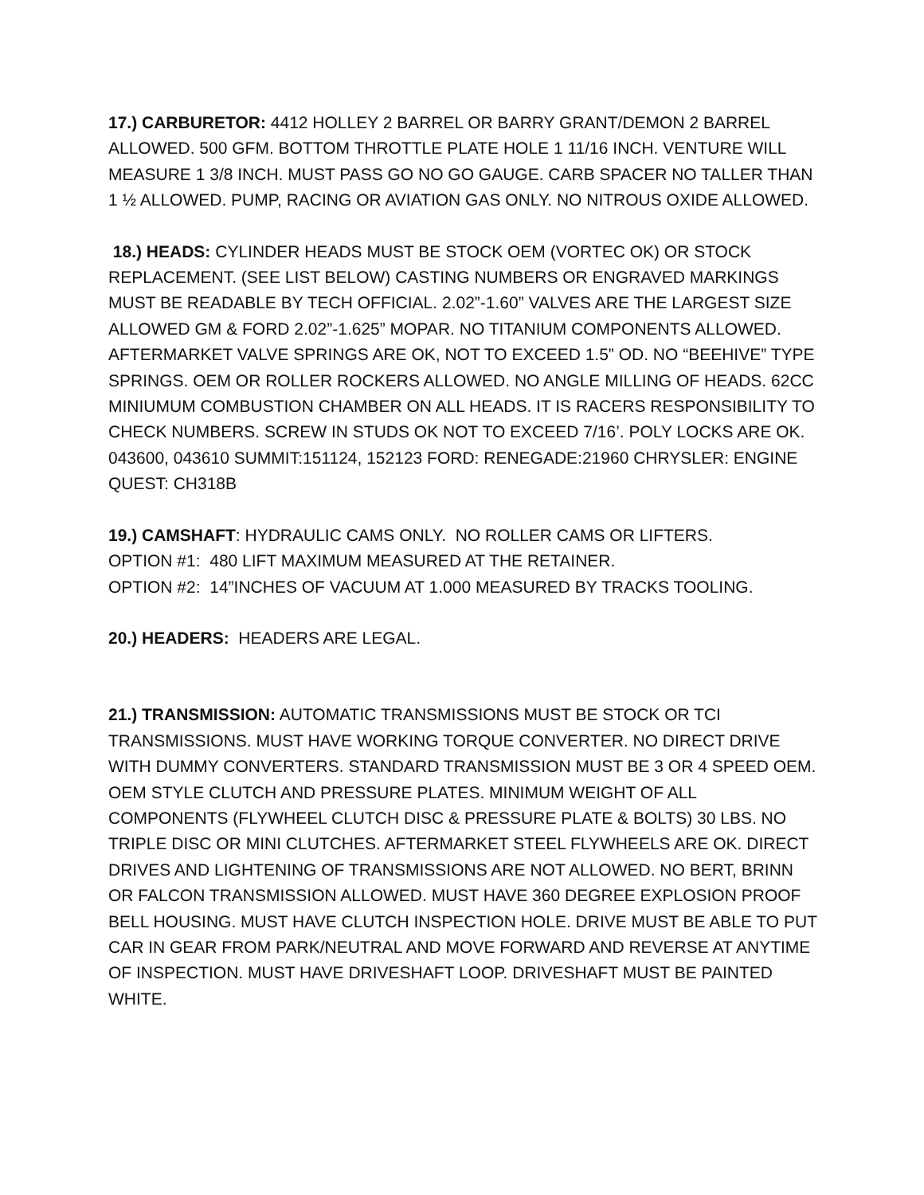17.) CARBURETOR: 4412 HOLLEY 2 BARREL OR BARRY GRANT/DEMON 2 BARREL ALLOWED. 500 GFM. BOTTOM THROTTLE PLATE HOLE 1 11/16 INCH. VENTURE WILL MEASURE 1 3/8 INCH. MUST PASS GO NO GO GAUGE. CARB SPACER NO TALLER THAN 1 ½ ALLOWED. PUMP, RACING OR AVIATION GAS ONLY. NO NITROUS OXIDE ALLOWED.
18.) HEADS: CYLINDER HEADS MUST BE STOCK OEM (VORTEC OK) OR STOCK REPLACEMENT. (SEE LIST BELOW) CASTING NUMBERS OR ENGRAVED MARKINGS MUST BE READABLE BY TECH OFFICIAL. 2.02”-1.60” VALVES ARE THE LARGEST SIZE ALLOWED GM & FORD 2.02”-1.625” MOPAR. NO TITANIUM COMPONENTS ALLOWED. AFTERMARKET VALVE SPRINGS ARE OK, NOT TO EXCEED 1.5” OD. NO “BEEHIVE” TYPE SPRINGS. OEM OR ROLLER ROCKERS ALLOWED. NO ANGLE MILLING OF HEADS. 62CC MINIUMUM COMBUSTION CHAMBER ON ALL HEADS. IT IS RACERS RESPONSIBILITY TO CHECK NUMBERS. SCREW IN STUDS OK NOT TO EXCEED 7/16’. POLY LOCKS ARE OK. 043600, 043610 SUMMIT:151124, 152123 FORD: RENEGADE:21960 CHRYSLER: ENGINE QUEST: CH318B
19.) CAMSHAFT: HYDRAULIC CAMS ONLY. NO ROLLER CAMS OR LIFTERS.
OPTION #1: 480 LIFT MAXIMUM MEASURED AT THE RETAINER.
OPTION #2: 14”INCHES OF VACUUM AT 1.000 MEASURED BY TRACKS TOOLING.
20.) HEADERS: HEADERS ARE LEGAL.
21.) TRANSMISSION: AUTOMATIC TRANSMISSIONS MUST BE STOCK OR TCI TRANSMISSIONS. MUST HAVE WORKING TORQUE CONVERTER. NO DIRECT DRIVE WITH DUMMY CONVERTERS. STANDARD TRANSMISSION MUST BE 3 OR 4 SPEED OEM. OEM STYLE CLUTCH AND PRESSURE PLATES. MINIMUM WEIGHT OF ALL COMPONENTS (FLYWHEEL CLUTCH DISC & PRESSURE PLATE & BOLTS) 30 LBS. NO TRIPLE DISC OR MINI CLUTCHES. AFTERMARKET STEEL FLYWHEELS ARE OK. DIRECT DRIVES AND LIGHTENING OF TRANSMISSIONS ARE NOT ALLOWED. NO BERT, BRINN OR FALCON TRANSMISSION ALLOWED. MUST HAVE 360 DEGREE EXPLOSION PROOF BELL HOUSING. MUST HAVE CLUTCH INSPECTION HOLE. DRIVE MUST BE ABLE TO PUT CAR IN GEAR FROM PARK/NEUTRAL AND MOVE FORWARD AND REVERSE AT ANYTIME OF INSPECTION. MUST HAVE DRIVESHAFT LOOP. DRIVESHAFT MUST BE PAINTED WHITE.